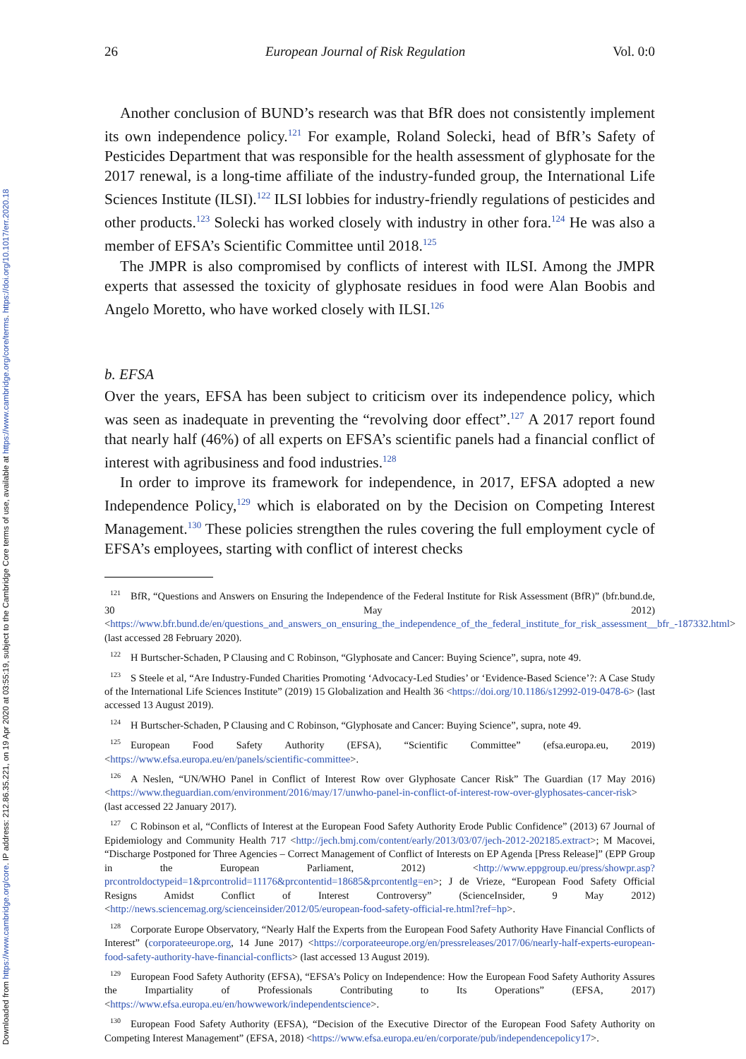Downloaded from https://www.cambridge.org/core. IP address: 212.86.35.221, on 19 Apr 2020 at 03:55:19, subject to the Cambridge Core terms of use, available at https://www.cambridge.org/core/terms. https://doi.org/10.1017/err.2020.18
26 European Journal of Risk Regulation Vol. 0:0
Another conclusion of BUND’s research was that BfR does not consistently implement its own independence policy.<sup>121</sup> For example, Roland Solecki, head of BfR’s Safety of Pesticides Department that was responsible for the health assessment of glyphosate for the 2017 renewal, is a long-time affiliate of the industry-funded group, the International Life Sciences Institute (ILSI).<sup>122</sup> ILSI lobbies for industry-friendly regulations of pesticides and other products.<sup>123</sup> Solecki has worked closely with industry in other fora.<sup>124</sup> He was also a member of EFSA’s Scientific Committee until 2018.<sup>125</sup>
The JMPR is also compromised by conflicts of interest with ILSI. Among the JMPR experts that assessed the toxicity of glyphosate residues in food were Alan Boobis and Angelo Moretto, who have worked closely with ILSI.<sup>126</sup>
b. EFSA
Over the years, EFSA has been subject to criticism over its independence policy, which was seen as inadequate in preventing the “revolving door effect”.<sup>127</sup> A 2017 report found that nearly half (46%) of all experts on EFSA’s scientific panels had a financial conflict of interest with agribusiness and food industries.<sup>128</sup>
In order to improve its framework for independence, in 2017, EFSA adopted a new Independence Policy,<sup>129</sup> which is elaborated on by the Decision on Competing Interest Management.<sup>130</sup> These policies strengthen the rules covering the full employment cycle of EFSA’s employees, starting with conflict of interest checks
<sup>121</sup> BfR, “Questions and Answers on Ensuring the Independence of the Federal Institute for Risk Assessment (BfR)” (bfr.bund.de, 30 May 2012) <https://www.bfr.bund.de/en/questions_and_answers_on_ensuring_the_independence_of_the_federal_institute_for_risk_assessment__bfr_-187332.html> (last accessed 28 February 2020).
<sup>122</sup>H Burtscher-Schaden, P Clausing and C Robinson, “Glyphosate and Cancer: Buying Science”, supra, note 49.
<sup>123</sup>S Steele et al, “Are Industry-Funded Charities Promoting ‘Advocacy-Led Studies’ or ‘Evidence-Based Science’?: A Case Study of the International Life Sciences Institute” (2019) 15 Globalization and Health 36 <https://doi.org/10.1186/s12992-019-0478-6> (last accessed 13 August 2019).
<sup>124</sup>H Burtscher-Schaden, P Clausing and C Robinson, “Glyphosate and Cancer: Buying Science”, supra, note 49.
<sup>125</sup> European Food Safety Authority (EFSA), “Scientific Committee” (efsa.europa.eu, 2019) <https://www.efsa.europa.eu/en/panels/scientific-committee>.
<sup>126</sup> A Neslen, “UN/WHO Panel in Conflict of Interest Row over Glyphosate Cancer Risk” The Guardian (17 May 2016) <https://www.theguardian.com/environment/2016/may/17/unwho-panel-in-conflict-of-interest-row-over-glyphosates-cancer-risk> (last accessed 22 January 2017).
<sup>127</sup>C Robinson et al, “Conflicts of Interest at the European Food Safety Authority Erode Public Confidence” (2013) 67 Journal of Epidemiology and Community Health 717 <http://jech.bmj.com/content/early/2013/03/07/jech-2012-202185.extract>; M Macovei, “Discharge Postponed for Three Agencies – Correct Management of Conflict of Interests on EP Agenda [Press Release]” (EPP Group in the European Parliament, 2012) <http://www.eppgroup.eu/press/showpr.asp?prcontroldoctypeid=1&prcontrolid=11176&prcontentid=18685&prcontentlg=en>; J de Vrieze, “European Food Safety Official Resigns Amidst Conflict of Interest Controversy” (ScienceInsider, 9 May 2012) <http://news.sciencemag.org/scienceinsider/2012/05/european-food-safety-official-re.html?ref=hp>.
<sup>128</sup> Corporate Europe Observatory, “Nearly Half the Experts from the European Food Safety Authority Have Financial Conflicts of Interest” (corporateeurope.org, 14 June 2017) <https://corporateeurope.org/en/pressreleases/2017/06/nearly-half-experts-european-food-safety-authority-have-financial-conflicts> (last accessed 13 August 2019).
<sup>129</sup> European Food Safety Authority (EFSA), “EFSA’s Policy on Independence: How the European Food Safety Authority Assures the Impartiality of Professionals Contributing to Its Operations” (EFSA, 2017) <https://www.efsa.europa.eu/en/howwework/independentscience>.
<sup>130</sup> European Food Safety Authority (EFSA), “Decision of the Executive Director of the European Food Safety Authority on Competing Interest Management” (EFSA, 2018) <https://www.efsa.europa.eu/en/corporate/pub/independencepolicy17>.